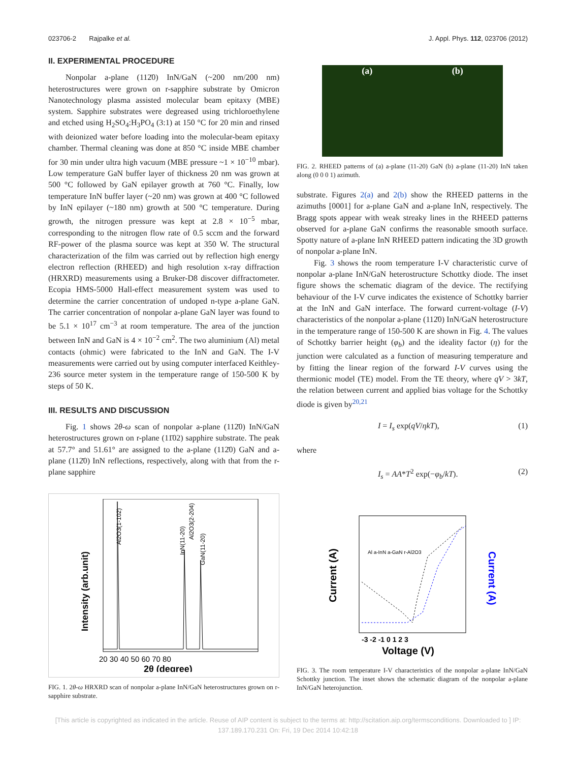023706-2 Rajpalke et al. J. Appl. Phys. 112, 023706 (2012)
II. EXPERIMENTAL PROCEDURE
Nonpolar a-plane (112̄0) InN/GaN (~200 nm/200 nm) heterostructures were grown on r-sapphire substrate by Omicron Nanotechnology plasma assisted molecular beam epitaxy (MBE) system. Sapphire substrates were degreased using trichloroethylene and etched using H<sub>2</sub>SO<sub>4</sub>:H<sub>3</sub>PO<sub>4</sub> (3:1) at 150 °C for 20 min and rinsed with deionized water before loading into the molecular-beam epitaxy chamber. Thermal cleaning was done at 850 °C inside MBE chamber for 30 min under ultra high vacuum (MBE pressure ~1 × 10<sup>−10</sup> mbar). Low temperature GaN buffer layer of thickness 20 nm was grown at 500 °C followed by GaN epilayer growth at 760 °C. Finally, low temperature InN buffer layer (~20 nm) was grown at 400 °C followed by InN epilayer (~180 nm) growth at 500 °C temperature. During growth, the nitrogen pressure was kept at 2.8 × 10<sup>−5</sup> mbar, corresponding to the nitrogen flow rate of 0.5 sccm and the forward RF-power of the plasma source was kept at 350 W. The structural characterization of the film was carried out by reflection high energy electron reflection (RHEED) and high resolution x-ray diffraction (HRXRD) measurements using a Bruker-D8 discover diffractometer. Ecopia HMS-5000 Hall-effect measurement system was used to determine the carrier concentration of undoped n-type a-plane GaN. The carrier concentration of nonpolar a-plane GaN layer was found to be 5.1 × 10<sup>17</sup> cm<sup>−3</sup> at room temperature. The area of the junction between InN and GaN is 4 × 10<sup>−2</sup> cm<sup>2</sup>. The two aluminium (Al) metal contacts (ohmic) were fabricated to the InN and GaN. The I-V measurements were carried out by using computer interfaced Keithley-236 source meter system in the temperature range of 150-500 K by steps of 50 K.
III. RESULTS AND DISCUSSION
Fig. 1 shows 2θ-ω scan of nonpolar a-plane (112̄0) InN/GaN heterostructures grown on r-plane (11̄02) sapphire substrate. The peak at 57.7° and 51.61° are assigned to the a-plane (112̄0) GaN and a-plane (112̄0) InN reflections, respectively, along with that from the r-plane sapphire
Al2O3(1-102)
InN(11-20)
Al2O3(2-204)
GaN(11-20)
Intensity (arb.unit)
20 30 40 50 60 70 80
2θ (degree)
FIG. 1. 2θ-ω HRXRD scan of nonpolar a-plane InN/GaN heterostructures grown on r-sapphire substrate.
(a) (b)
FIG. 2. RHEED patterns of (a) a-plane (11-20) GaN (b) a-plane (11-20) InN taken along (0 0 0 1) azimuth.
substrate. Figures 2(a) and 2(b) show the RHEED patterns in the azimuths [0001] for a-plane GaN and a-plane InN, respectively. The Bragg spots appear with weak streaky lines in the RHEED patterns observed for a-plane GaN confirms the reasonable smooth surface. Spotty nature of a-plane InN RHEED pattern indicating the 3D growth of nonpolar a-plane InN.
Fig. 3 shows the room temperature I-V characteristic curve of nonpolar a-plane InN/GaN heterostructure Schottky diode. The inset figure shows the schematic diagram of the device. The rectifying behaviour of the I-V curve indicates the existence of Schottky barrier at the InN and GaN interface. The forward current-voltage (I-V) characteristics of the nonpolar a-plane (112̄0) InN/GaN heterostructure in the temperature range of 150-500 K are shown in Fig. 4. The values of Schottky barrier height (φ<sub>b</sub>) and the ideality factor (η) for the junction were calculated as a function of measuring temperature and by fitting the linear region of the forward I-V curves using the thermionic model (TE) model. From the TE theory, where qV > 3kT, the relation between current and applied bias voltage for the Schottky diode is given by<sup>20,21</sup>
I = I<sub>s</sub> exp(qV/ηkT), (1)
where
I<sub>s</sub> = AA*T<sup>2</sup> exp(−φ<sub>b</sub>/kT). (2)
Current (A)
Current (A)
-3 -2 -1 0 1 2 3
Voltage (V)
Al a-InN a-GaN r-Al2O3
FIG. 3. The room temperature I-V characteristics of the nonpolar a-plane InN/GaN Schottky junction. The inset shows the schematic diagram of the nonpolar a-plane InN/GaN heterojunction.
[This article is copyrighted as indicated in the article. Reuse of AIP content is subject to the terms at: http://scitation.aip.org/termsconditions. Downloaded to ] IP:
137.189.170.231 On: Fri, 19 Dec 2014 10:42:18